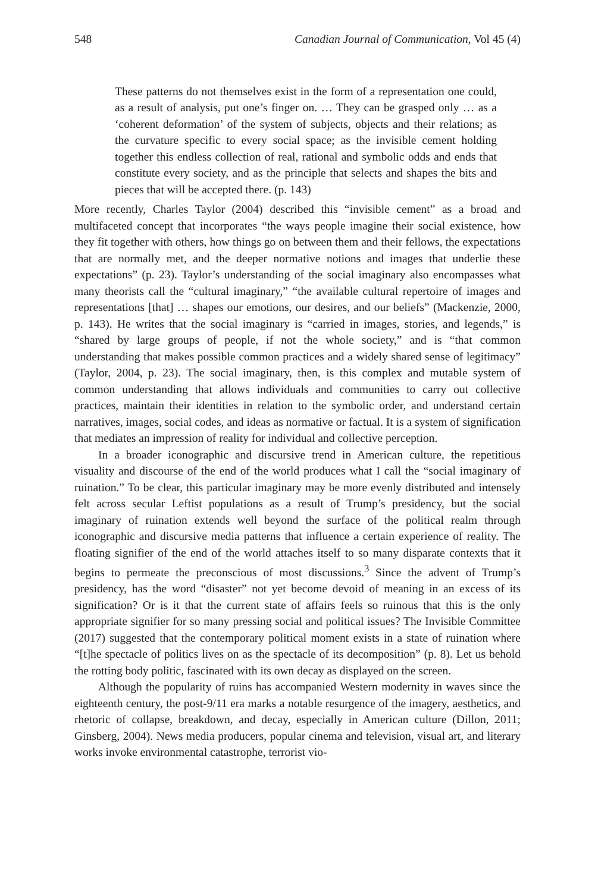548 Canadian Journal of Communication, Vol 45 (4)
These patterns do not themselves exist in the form of a representation one could, as a result of analysis, put one’s finger on. … They can be grasped only … as a ‘coherent deformation’ of the system of subjects, objects and their relations; as the curvature specific to every social space; as the invisible cement holding together this endless collection of real, rational and symbolic odds and ends that constitute every society, and as the principle that selects and shapes the bits and pieces that will be accepted there. (p. 143)
More recently, Charles Taylor (2004) described this “invisible cement” as a broad and multifaceted concept that incorporates “the ways people imagine their social existence, how they fit together with others, how things go on between them and their fellows, the expectations that are normally met, and the deeper normative notions and images that underlie these expectations” (p. 23). Taylor’s understanding of the social imaginary also encompasses what many theorists call the “cultural imaginary,” “the available cultural repertoire of images and representations [that] … shapes our emotions, our desires, and our beliefs” (Mackenzie, 2000, p. 143). He writes that the social imaginary is “carried in images, stories, and legends,” is “shared by large groups of people, if not the whole society,” and is “that common understanding that makes possible common practices and a widely shared sense of legitimacy” (Taylor, 2004, p. 23). The social imaginary, then, is this complex and mutable system of common understanding that allows individuals and communities to carry out collective practices, maintain their identities in relation to the symbolic order, and understand certain narratives, images, social codes, and ideas as normative or factual. It is a system of signification that mediates an impression of reality for individual and collective perception.
In a broader iconographic and discursive trend in American culture, the repetitious visuality and discourse of the end of the world produces what I call the “social imaginary of ruination.” To be clear, this particular imaginary may be more evenly distributed and intensely felt across secular Leftist populations as a result of Trump’s presidency, but the social imaginary of ruination extends well beyond the surface of the political realm through iconographic and discursive media patterns that influence a certain experience of reality. The floating signifier of the end of the world attaches itself to so many disparate contexts that it begins to permeate the preconscious of most discussions.<sup>3</sup> Since the advent of Trump’s presidency, has the word “disaster” not yet become devoid of meaning in an excess of its signification? Or is it that the current state of affairs feels so ruinous that this is the only appropriate signifier for so many pressing social and political issues? The Invisible Committee (2017) suggested that the contemporary political moment exists in a state of ruination where “[t]he spectacle of politics lives on as the spectacle of its decomposition” (p. 8). Let us behold the rotting body politic, fascinated with its own decay as displayed on the screen.
Although the popularity of ruins has accompanied Western modernity in waves since the eighteenth century, the post-9/11 era marks a notable resurgence of the imagery, aesthetics, and rhetoric of collapse, breakdown, and decay, especially in American culture (Dillon, 2011; Ginsberg, 2004). News media producers, popular cinema and television, visual art, and literary works invoke environmental catastrophe, terrorist vio-